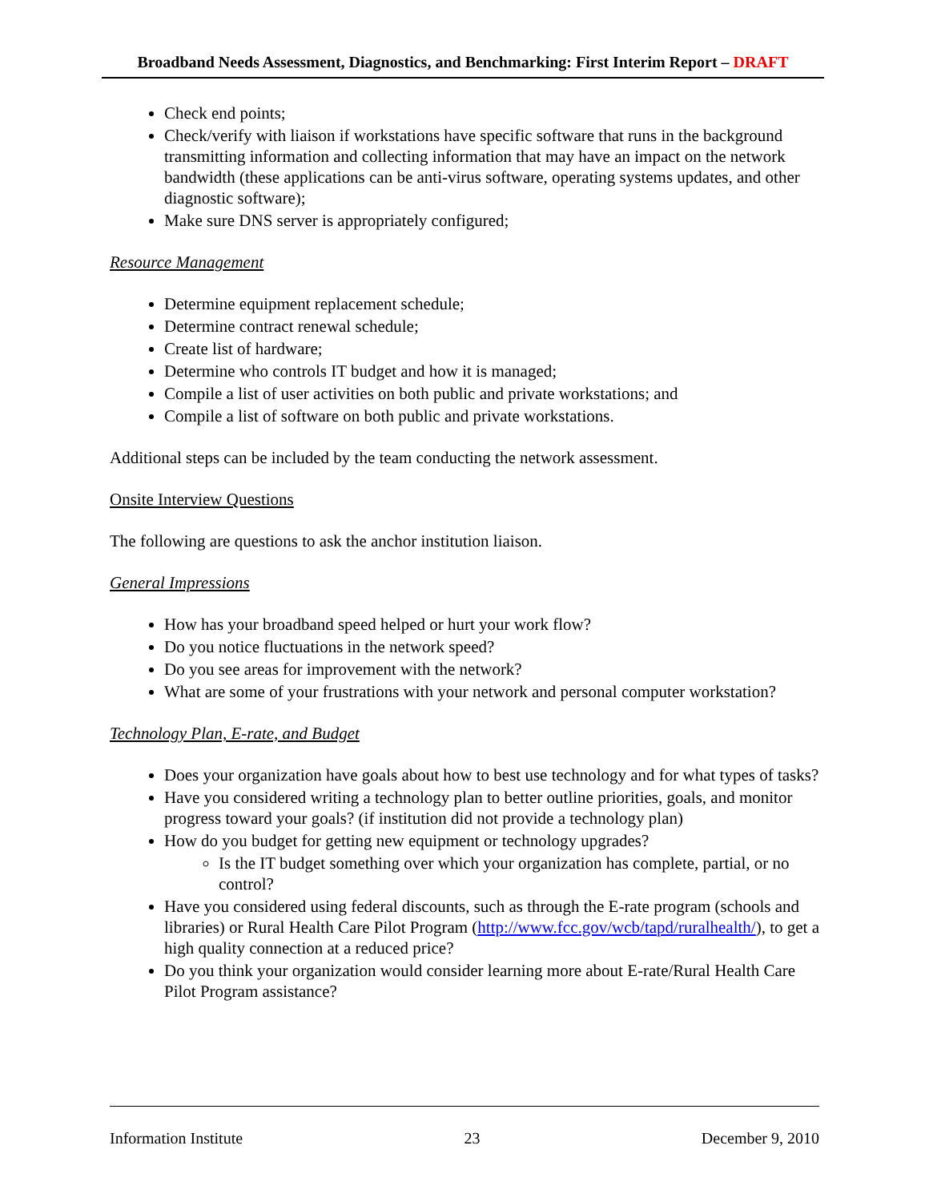Broadband Needs Assessment, Diagnostics, and Benchmarking: First Interim Report – DRAFT
Check end points;
Check/verify with liaison if workstations have specific software that runs in the background transmitting information and collecting information that may have an impact on the network bandwidth (these applications can be anti-virus software, operating systems updates, and other diagnostic software);
Make sure DNS server is appropriately configured;
Resource Management
Determine equipment replacement schedule;
Determine contract renewal schedule;
Create list of hardware;
Determine who controls IT budget and how it is managed;
Compile a list of user activities on both public and private workstations; and
Compile a list of software on both public and private workstations.
Additional steps can be included by the team conducting the network assessment.
Onsite Interview Questions
The following are questions to ask the anchor institution liaison.
General Impressions
How has your broadband speed helped or hurt your work flow?
Do you notice fluctuations in the network speed?
Do you see areas for improvement with the network?
What are some of your frustrations with your network and personal computer workstation?
Technology Plan, E-rate, and Budget
Does your organization have goals about how to best use technology and for what types of tasks?
Have you considered writing a technology plan to better outline priorities, goals, and monitor progress toward your goals? (if institution did not provide a technology plan)
How do you budget for getting new equipment or technology upgrades?
Is the IT budget something over which your organization has complete, partial, or no control?
Have you considered using federal discounts, such as through the E-rate program (schools and libraries) or Rural Health Care Pilot Program (http://www.fcc.gov/wcb/tapd/ruralhealth/), to get a high quality connection at a reduced price?
Do you think your organization would consider learning more about E-rate/Rural Health Care Pilot Program assistance?
Information Institute 23 December 9, 2010